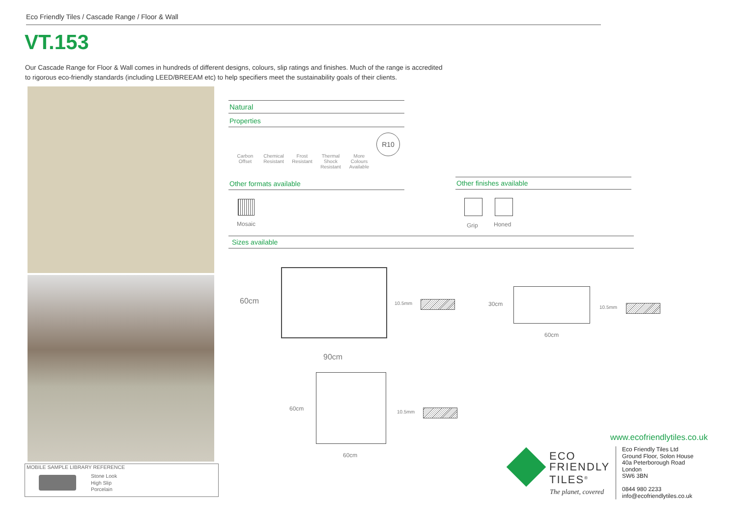Eco Friendly Tiles / Cascade Range / Floor & Wall
VT.153
Our Cascade Range for Floor & Wall comes in hundreds of different designs, colours, slip ratings and finishes. Much of the range is accredited to rigorous eco-friendly standards (including LEED/BREEAM etc) to help specifiers meet the sustainability goals of their clients.
MOBILE SAMPLE LIBRARY REFERENCE
Stone Look
High Slip
Porcelain
Natural
Properties
Carbon Offset
Chemical Resistant
Frost Resistant
Thermal Shock Resistant
More Colours Available
R10
Other formats available Other finishes available
Mosaic Grip Honed
Sizes available
60cm
90cm
10.5mm 30cm
60cm
10.5mm
60cm
60cm
10.5mm
ECO
FRIENDLY
TILES<sup>®</sup>
The planet, covered
www.ecofriendlytiles.co.uk
Eco Friendly Tiles Ltd
Ground Floor, Solon House
40a Peterborough Road
London
SW6 3BN
0844 980 2233
info@ecofriendlytiles.co.uk